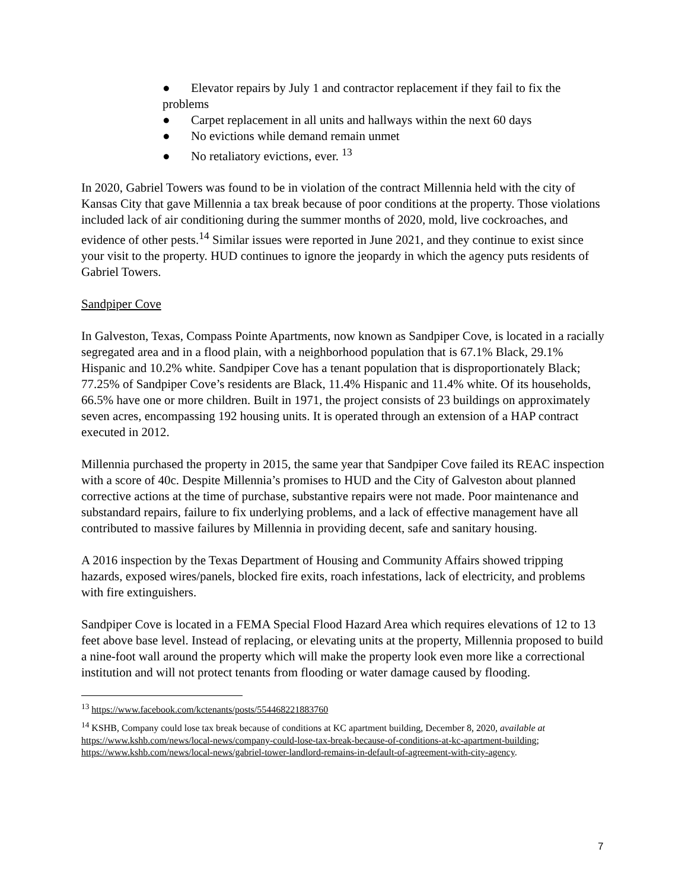● Elevator repairs by July 1 and contractor replacement if they fail to fix the problems
● Carpet replacement in all units and hallways within the next 60 days
● No evictions while demand remain unmet
● No retaliatory evictions, ever. <sup>13</sup>
In 2020, Gabriel Towers was found to be in violation of the contract Millennia held with the city of Kansas City that gave Millennia a tax break because of poor conditions at the property. Those violations included lack of air conditioning during the summer months of 2020, mold, live cockroaches, and evidence of other pests.<sup>14</sup> Similar issues were reported in June 2021, and they continue to exist since your visit to the property. HUD continues to ignore the jeopardy in which the agency puts residents of Gabriel Towers.
Sandpiper Cove
In Galveston, Texas, Compass Pointe Apartments, now known as Sandpiper Cove, is located in a racially segregated area and in a flood plain, with a neighborhood population that is 67.1% Black, 29.1% Hispanic and 10.2% white. Sandpiper Cove has a tenant population that is disproportionately Black; 77.25% of Sandpiper Cove’s residents are Black, 11.4% Hispanic and 11.4% white. Of its households, 66.5% have one or more children. Built in 1971, the project consists of 23 buildings on approximately seven acres, encompassing 192 housing units. It is operated through an extension of a HAP contract executed in 2012.
Millennia purchased the property in 2015, the same year that Sandpiper Cove failed its REAC inspection with a score of 40c. Despite Millennia’s promises to HUD and the City of Galveston about planned corrective actions at the time of purchase, substantive repairs were not made. Poor maintenance and substandard repairs, failure to fix underlying problems, and a lack of effective management have all contributed to massive failures by Millennia in providing decent, safe and sanitary housing.
A 2016 inspection by the Texas Department of Housing and Community Affairs showed tripping hazards, exposed wires/panels, blocked fire exits, roach infestations, lack of electricity, and problems with fire extinguishers.
Sandpiper Cove is located in a FEMA Special Flood Hazard Area which requires elevations of 12 to 13 feet above base level. Instead of replacing, or elevating units at the property, Millennia proposed to build a nine-foot wall around the property which will make the property look even more like a correctional institution and will not protect tenants from flooding or water damage caused by flooding.
<sup>13</sup> https://www.facebook.com/kctenants/posts/554468221883760
<sup>14</sup> KSHB, Company could lose tax break because of conditions at KC apartment building, December 8, 2020, available at https://www.kshb.com/news/local-news/company-could-lose-tax-break-because-of-conditions-at-kc-apartment-building; https://www.kshb.com/news/local-news/gabriel-tower-landlord-remains-in-default-of-agreement-with-city-agency.
7